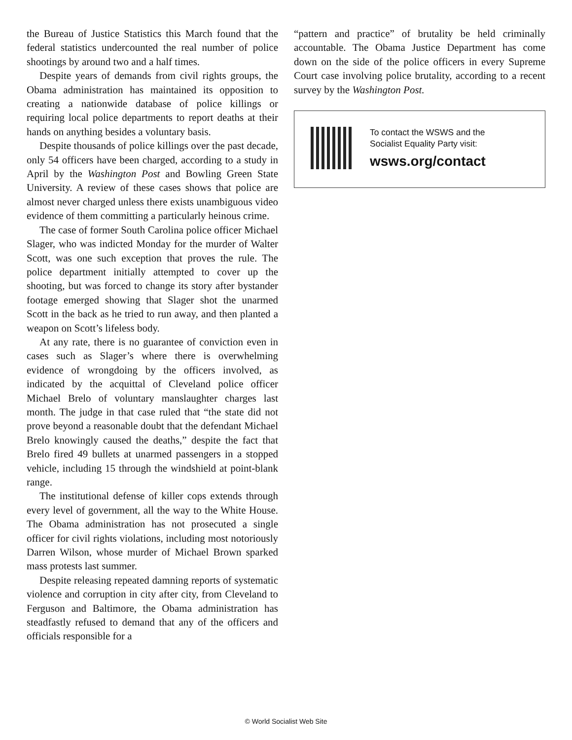the Bureau of Justice Statistics this March found that the federal statistics undercounted the real number of police shootings by around two and a half times.
Despite years of demands from civil rights groups, the Obama administration has maintained its opposition to creating a nationwide database of police killings or requiring local police departments to report deaths at their hands on anything besides a voluntary basis.
Despite thousands of police killings over the past decade, only 54 officers have been charged, according to a study in April by the Washington Post and Bowling Green State University. A review of these cases shows that police are almost never charged unless there exists unambiguous video evidence of them committing a particularly heinous crime.
The case of former South Carolina police officer Michael Slager, who was indicted Monday for the murder of Walter Scott, was one such exception that proves the rule. The police department initially attempted to cover up the shooting, but was forced to change its story after bystander footage emerged showing that Slager shot the unarmed Scott in the back as he tried to run away, and then planted a weapon on Scott’s lifeless body.
At any rate, there is no guarantee of conviction even in cases such as Slager’s where there is overwhelming evidence of wrongdoing by the officers involved, as indicated by the acquittal of Cleveland police officer Michael Brelo of voluntary manslaughter charges last month. The judge in that case ruled that “the state did not prove beyond a reasonable doubt that the defendant Michael Brelo knowingly caused the deaths,” despite the fact that Brelo fired 49 bullets at unarmed passengers in a stopped vehicle, including 15 through the windshield at point-blank range.
The institutional defense of killer cops extends through every level of government, all the way to the White House. The Obama administration has not prosecuted a single officer for civil rights violations, including most notoriously Darren Wilson, whose murder of Michael Brown sparked mass protests last summer.
Despite releasing repeated damning reports of systematic violence and corruption in city after city, from Cleveland to Ferguson and Baltimore, the Obama administration has steadfastly refused to demand that any of the officers and officials responsible for a
“pattern and practice” of brutality be held criminally accountable. The Obama Justice Department has come down on the side of the police officers in every Supreme Court case involving police brutality, according to a recent survey by the Washington Post.
To contact the WSWS and the
Socialist Equality Party visit:
wsws.org/contact
© World Socialist Web Site